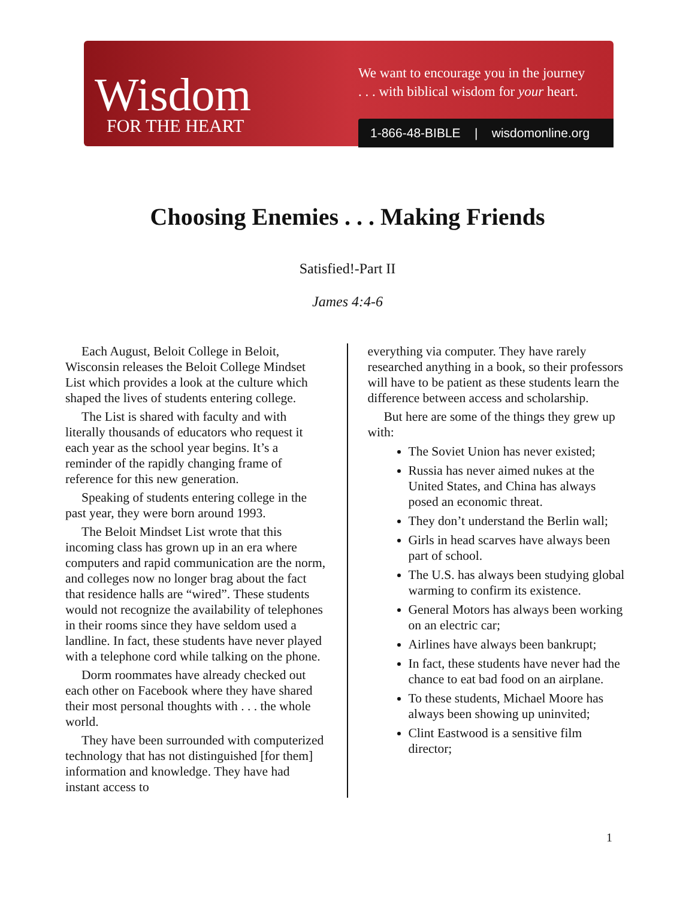Wisdom
FOR THE HEART
We want to encourage you in the journey
. . . with biblical wisdom for your heart.
1-866-48-BIBLE | wisdomonline.org
Choosing Enemies . . . Making Friends
Satisfied!-Part II
James 4:4-6
Each August, Beloit College in Beloit, Wisconsin releases the Beloit College Mindset List which provides a look at the culture which shaped the lives of students entering college.
The List is shared with faculty and with literally thousands of educators who request it each year as the school year begins. It’s a reminder of the rapidly changing frame of reference for this new generation.
Speaking of students entering college in the past year, they were born around 1993.
The Beloit Mindset List wrote that this incoming class has grown up in an era where computers and rapid communication are the norm, and colleges now no longer brag about the fact that residence halls are “wired”. These students would not recognize the availability of telephones in their rooms since they have seldom used a landline. In fact, these students have never played with a telephone cord while talking on the phone.
Dorm roommates have already checked out each other on Facebook where they have shared their most personal thoughts with . . . the whole world.
They have been surrounded with computerized technology that has not distinguished [for them] information and knowledge. They have had instant access to
everything via computer. They have rarely researched anything in a book, so their professors will have to be patient as these students learn the difference between access and scholarship.
But here are some of the things they grew up with:
The Soviet Union has never existed;
Russia has never aimed nukes at the United States, and China has always posed an economic threat.
They don’t understand the Berlin wall;
Girls in head scarves have always been part of school.
The U.S. has always been studying global warming to confirm its existence.
General Motors has always been working on an electric car;
Airlines have always been bankrupt;
In fact, these students have never had the chance to eat bad food on an airplane.
To these students, Michael Moore has always been showing up uninvited;
Clint Eastwood is a sensitive film director;
1